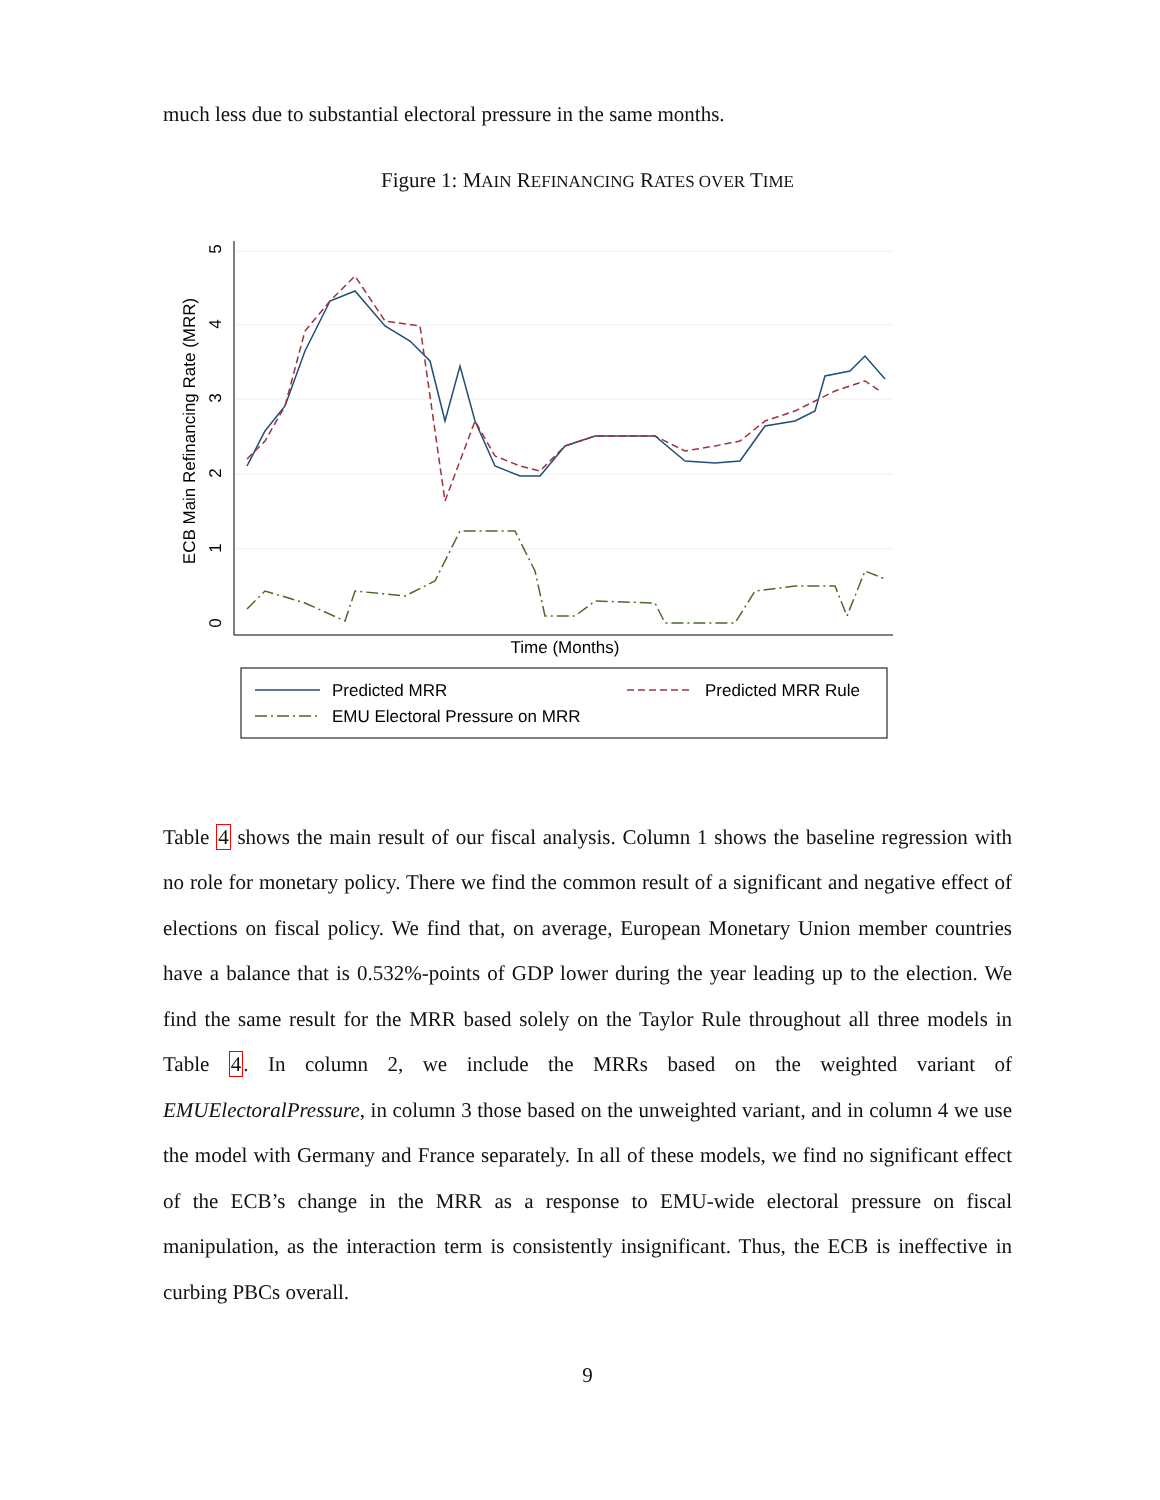much less due to substantial electoral pressure in the same months.
Figure 1: MAIN REFINANCING RATES OVER TIME
0
1
2
3
4
5
ECB Main Refinancing Rate (MRR)
Time (Months)
Predicted MRR
Predicted MRR Rule
EMU Electoral Pressure on MRR
Table 4 shows the main result of our fiscal analysis. Column 1 shows the baseline regression with no role for monetary policy. There we find the common result of a significant and negative effect of elections on fiscal policy. We find that, on average, European Monetary Union member countries have a balance that is 0.532%-points of GDP lower during the year leading up to the election. We find the same result for the MRR based solely on the Taylor Rule throughout all three models in Table 4. In column 2, we include the MRRs based on the weighted variant of EMUElectoralPressure, in column 3 those based on the unweighted variant, and in column 4 we use the model with Germany and France separately. In all of these models, we find no significant effect of the ECB’s change in the MRR as a response to EMU-wide electoral pressure on fiscal manipulation, as the interaction term is consistently insignificant. Thus, the ECB is ineffective in curbing PBCs overall.
9